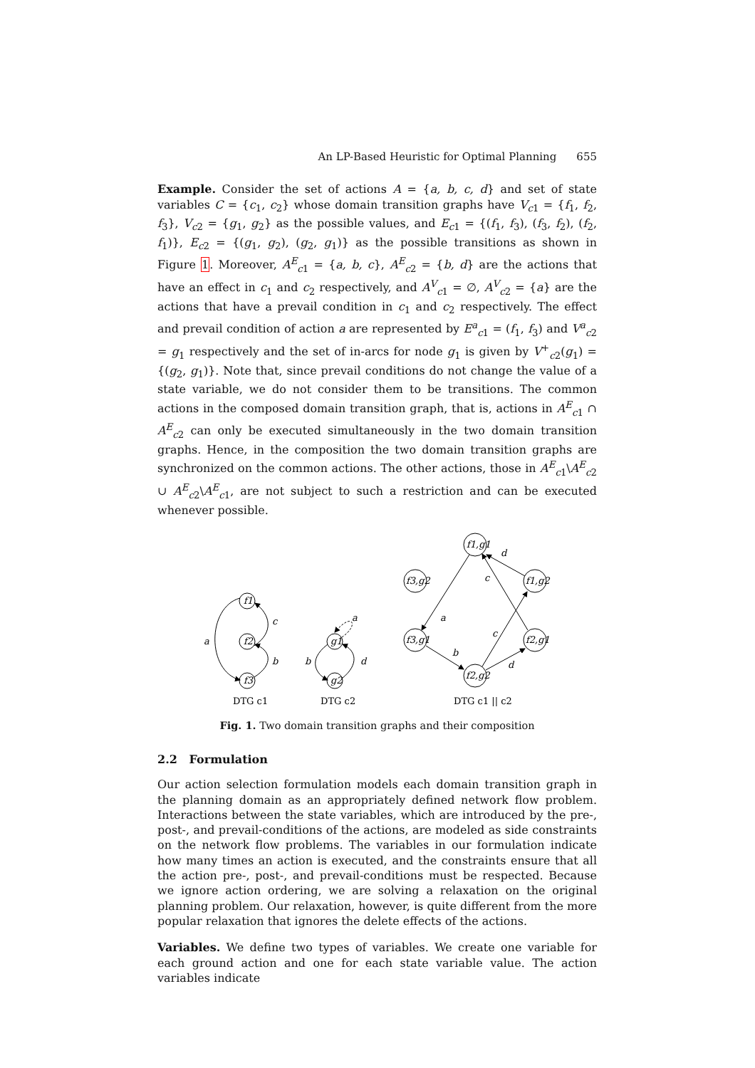An LP-Based Heuristic for Optimal Planning 655
Example. Consider the set of actions A = {a, b, c, d} and set of state variables C = {c<sub>1</sub>, c<sub>2</sub>} whose domain transition graphs have V<sub>c1</sub> = {f<sub>1</sub>, f<sub>2</sub>, f<sub>3</sub>}, V<sub>c2</sub> = {g<sub>1</sub>, g<sub>2</sub>} as the possible values, and E<sub>c1</sub> = {(f<sub>1</sub>, f<sub>3</sub>), (f<sub>3</sub>, f<sub>2</sub>), (f<sub>2</sub>, f<sub>1</sub>)}, E<sub>c2</sub> = {(g<sub>1</sub>, g<sub>2</sub>), (g<sub>2</sub>, g<sub>1</sub>)} as the possible transitions as shown in Figure 1. Moreover, A<sup>E</sup><sub>c1</sub> = {a, b, c}, A<sup>E</sup><sub>c2</sub> = {b, d} are the actions that have an effect in c<sub>1</sub> and c<sub>2</sub> respectively, and A<sup>V</sup><sub>c1</sub> = ∅, A<sup>V</sup><sub>c2</sub> = {a} are the actions that have a prevail condition in c<sub>1</sub> and c<sub>2</sub> respectively. The effect and prevail condition of action a are represented by E<sup>a</sup><sub>c1</sub> = (f<sub>1</sub>, f<sub>3</sub>) and V<sup>a</sup><sub>c2</sub> = g<sub>1</sub> respectively and the set of in-arcs for node g<sub>1</sub> is given by V<sup>+</sup><sub>c2</sub>(g<sub>1</sub>) = {(g<sub>2</sub>, g<sub>1</sub>)}. Note that, since prevail conditions do not change the value of a state variable, we do not consider them to be transitions. The common actions in the composed domain transition graph, that is, actions in A<sup>E</sup><sub>c1</sub> ∩ A<sup>E</sup><sub>c2</sub> can only be executed simultaneously in the two domain transition graphs. Hence, in the composition the two domain transition graphs are synchronized on the common actions. The other actions, those in A<sup>E</sup><sub>c1</sub>\A<sup>E</sup><sub>c2</sub> ∪ A<sup>E</sup><sub>c2</sub>\A<sup>E</sup><sub>c1</sub>, are not subject to such a restriction and can be executed whenever possible.
f1
f2
f3
a
c
b
g1
g2
a
b
d
f1,g1
f3,g2
f1,g2
f3,g1
f2,g1
f2,g2
d
c
a
c
b
d
DTG c1
DTG c2
DTG c1 || c2
Fig. 1. Two domain transition graphs and their composition
2.2 Formulation
Our action selection formulation models each domain transition graph in the planning domain as an appropriately defined network flow problem. Interactions between the state variables, which are introduced by the pre-, post-, and prevail-conditions of the actions, are modeled as side constraints on the network flow problems. The variables in our formulation indicate how many times an action is executed, and the constraints ensure that all the action pre-, post-, and prevail-conditions must be respected. Because we ignore action ordering, we are solving a relaxation on the original planning problem. Our relaxation, however, is quite different from the more popular relaxation that ignores the delete effects of the actions.
Variables. We define two types of variables. We create one variable for each ground action and one for each state variable value. The action variables indicate